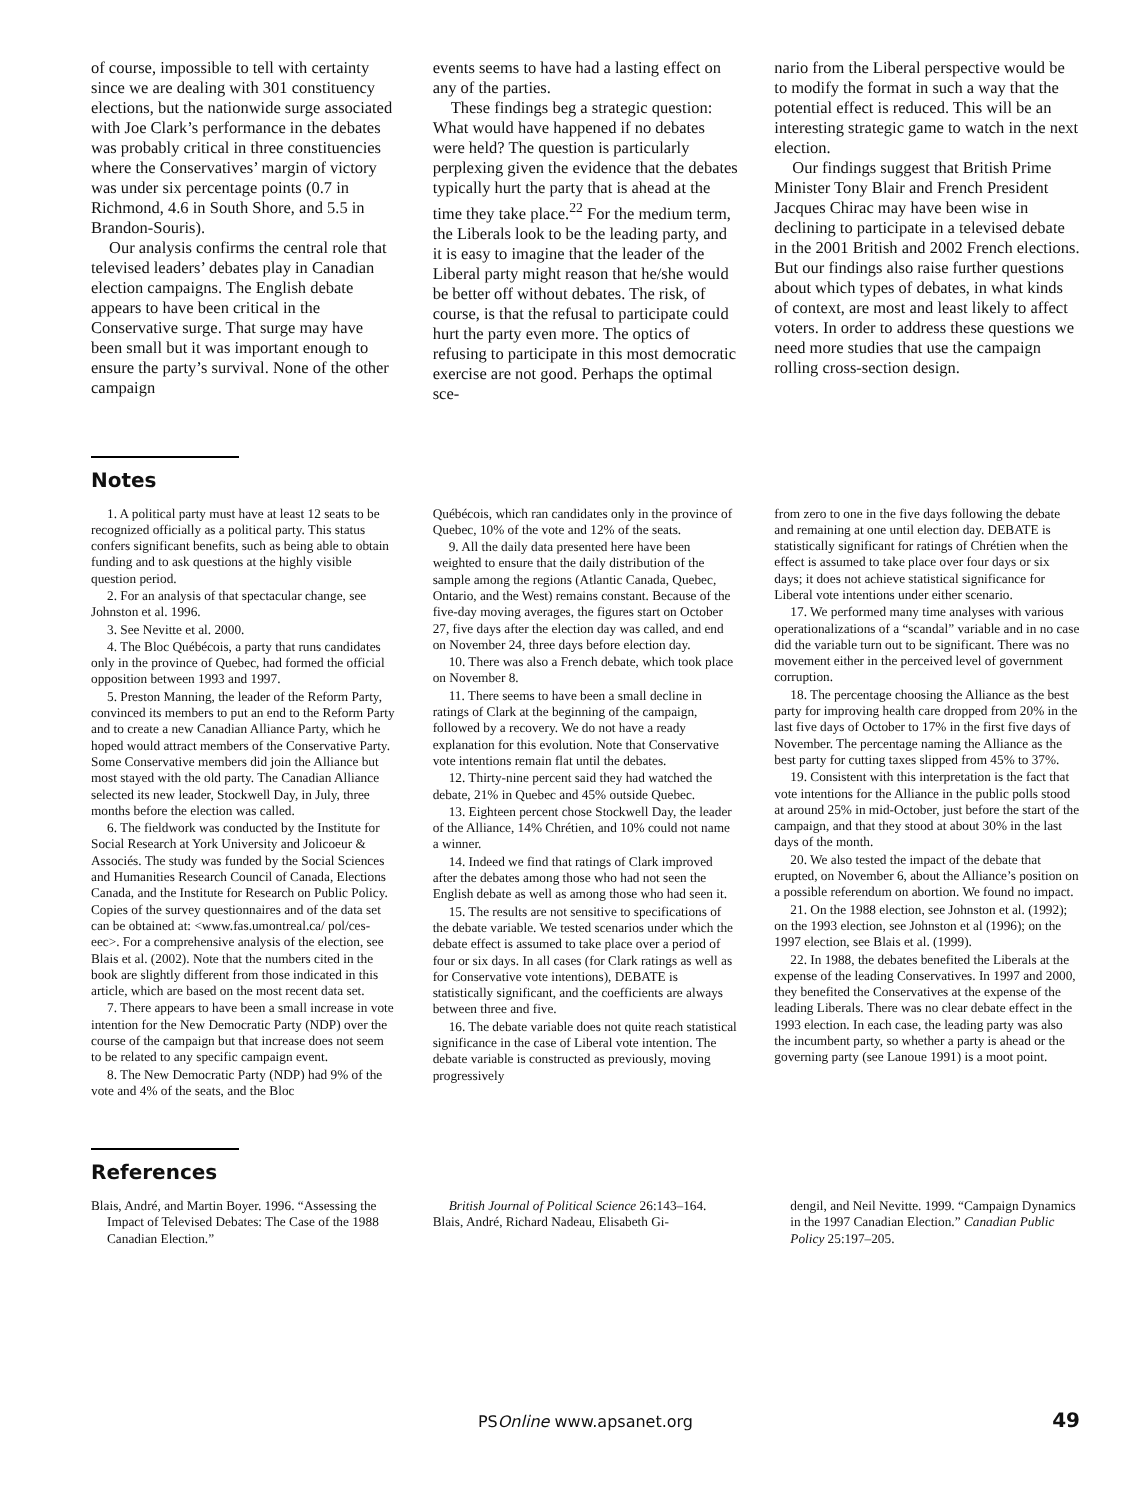of course, impossible to tell with certainty since we are dealing with 301 constituency elections, but the nationwide surge associated with Joe Clark’s performance in the debates was probably critical in three constituencies where the Conservatives’ margin of victory was under six percentage points (0.7 in Richmond, 4.6 in South Shore, and 5.5 in Brandon-Souris).
Our analysis confirms the central role that televised leaders’ debates play in Canadian election campaigns. The English debate appears to have been critical in the Conservative surge. That surge may have been small but it was important enough to ensure the party’s survival. None of the other campaign
events seems to have had a lasting effect on any of the parties.
These findings beg a strategic question: What would have happened if no debates were held? The question is particularly perplexing given the evidence that the debates typically hurt the party that is ahead at the time they take place.<sup>22</sup> For the medium term, the Liberals look to be the leading party, and it is easy to imagine that the leader of the Liberal party might reason that he/she would be better off without debates. The risk, of course, is that the refusal to participate could hurt the party even more. The optics of refusing to participate in this most democratic exercise are not good. Perhaps the optimal sce-
nario from the Liberal perspective would be to modify the format in such a way that the potential effect is reduced. This will be an interesting strategic game to watch in the next election.
Our findings suggest that British Prime Minister Tony Blair and French President Jacques Chirac may have been wise in declining to participate in a televised debate in the 2001 British and 2002 French elections. But our findings also raise further questions about which types of debates, in what kinds of context, are most and least likely to affect voters. In order to address these questions we need more studies that use the campaign rolling cross-section design.
Notes
1. A political party must have at least 12 seats to be recognized officially as a political party. This status confers significant benefits, such as being able to obtain funding and to ask questions at the highly visible question period.
2. For an analysis of that spectacular change, see Johnston et al. 1996.
3. See Nevitte et al. 2000.
4. The Bloc Québécois, a party that runs candidates only in the province of Quebec, had formed the official opposition between 1993 and 1997.
5. Preston Manning, the leader of the Reform Party, convinced its members to put an end to the Reform Party and to create a new Canadian Alliance Party, which he hoped would attract members of the Conservative Party. Some Conservative members did join the Alliance but most stayed with the old party. The Canadian Alliance selected its new leader, Stockwell Day, in July, three months before the election was called.
6. The fieldwork was conducted by the Institute for Social Research at York University and Jolicoeur & Associés. The study was funded by the Social Sciences and Humanities Research Council of Canada, Elections Canada, and the Institute for Research on Public Policy. Copies of the survey questionnaires and of the data set can be obtained at: <www.fas.umontreal.ca/ pol/ces-eec>. For a comprehensive analysis of the election, see Blais et al. (2002). Note that the numbers cited in the book are slightly different from those indicated in this article, which are based on the most recent data set.
7. There appears to have been a small increase in vote intention for the New Democratic Party (NDP) over the course of the campaign but that increase does not seem to be related to any specific campaign event.
8. The New Democratic Party (NDP) had 9% of the vote and 4% of the seats, and the Bloc
Québécois, which ran candidates only in the province of Quebec, 10% of the vote and 12% of the seats.
9. All the daily data presented here have been weighted to ensure that the daily distribution of the sample among the regions (Atlantic Canada, Quebec, Ontario, and the West) remains constant. Because of the five-day moving averages, the figures start on October 27, five days after the election day was called, and end on November 24, three days before election day.
10. There was also a French debate, which took place on November 8.
11. There seems to have been a small decline in ratings of Clark at the beginning of the campaign, followed by a recovery. We do not have a ready explanation for this evolution. Note that Conservative vote intentions remain flat until the debates.
12. Thirty-nine percent said they had watched the debate, 21% in Quebec and 45% outside Quebec.
13. Eighteen percent chose Stockwell Day, the leader of the Alliance, 14% Chrétien, and 10% could not name a winner.
14. Indeed we find that ratings of Clark improved after the debates among those who had not seen the English debate as well as among those who had seen it.
15. The results are not sensitive to specifications of the debate variable. We tested scenarios under which the debate effect is assumed to take place over a period of four or six days. In all cases (for Clark ratings as well as for Conservative vote intentions), DEBATE is statistically significant, and the coefficients are always between three and five.
16. The debate variable does not quite reach statistical significance in the case of Liberal vote intention. The debate variable is constructed as previously, moving progressively
from zero to one in the five days following the debate and remaining at one until election day. DEBATE is statistically significant for ratings of Chrétien when the effect is assumed to take place over four days or six days; it does not achieve statistical significance for Liberal vote intentions under either scenario.
17. We performed many time analyses with various operationalizations of a “scandal” variable and in no case did the variable turn out to be significant. There was no movement either in the perceived level of government corruption.
18. The percentage choosing the Alliance as the best party for improving health care dropped from 20% in the last five days of October to 17% in the first five days of November. The percentage naming the Alliance as the best party for cutting taxes slipped from 45% to 37%.
19. Consistent with this interpretation is the fact that vote intentions for the Alliance in the public polls stood at around 25% in mid-October, just before the start of the campaign, and that they stood at about 30% in the last days of the month.
20. We also tested the impact of the debate that erupted, on November 6, about the Alliance’s position on a possible referendum on abortion. We found no impact.
21. On the 1988 election, see Johnston et al. (1992); on the 1993 election, see Johnston et al (1996); on the 1997 election, see Blais et al. (1999).
22. In 1988, the debates benefited the Liberals at the expense of the leading Conservatives. In 1997 and 2000, they benefited the Conservatives at the expense of the leading Liberals. There was no clear debate effect in the 1993 election. In each case, the leading party was also the incumbent party, so whether a party is ahead or the governing party (see Lanoue 1991) is a moot point.
References
Blais, André, and Martin Boyer. 1996. “Assessing the Impact of Televised Debates: The Case of the 1988 Canadian Election.”
British Journal of Political Science 26:143–164.
Blais, André, Richard Nadeau, Elisabeth Gi-
dengil, and Neil Nevitte. 1999. “Campaign Dynamics in the 1997 Canadian Election.” Canadian Public Policy 25:197–205.
PSOnline www.apsanet.org
49